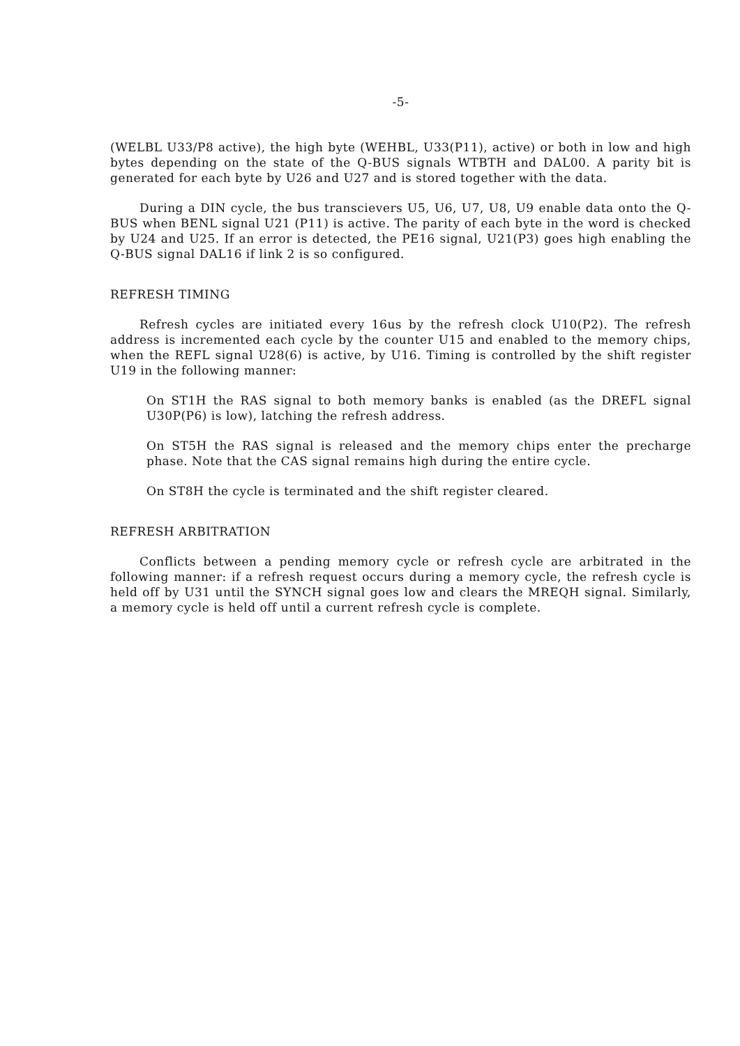-5-
(WELBL U33/P8 active), the high byte (WEHBL, U33(P11), active) or both in low and high bytes depending on the state of the Q-BUS signals WTBTH and DAL00. A parity bit is generated for each byte by U26 and U27 and is stored together with the data.
During a DIN cycle, the bus transcievers U5, U6, U7, U8, U9 enable data onto the Q-BUS when BENL signal U21 (P11) is active. The parity of each byte in the word is checked by U24 and U25. If an error is detected, the PE16 signal, U21(P3) goes high enabling the Q-BUS signal DAL16 if link 2 is so configured.
REFRESH TIMING
Refresh cycles are initiated every 16us by the refresh clock U10(P2). The refresh address is incremented each cycle by the counter U15 and enabled to the memory chips, when the REFL signal U28(6) is active, by U16. Timing is controlled by the shift register U19 in the following manner:
On ST1H the RAS signal to both memory banks is enabled (as the DREFL signal U30P(P6) is low), latching the refresh address.
On ST5H the RAS signal is released and the memory chips enter the precharge phase. Note that the CAS signal remains high during the entire cycle.
On ST8H the cycle is terminated and the shift register cleared.
REFRESH ARBITRATION
Conflicts between a pending memory cycle or refresh cycle are arbitrated in the following manner: if a refresh request occurs during a memory cycle, the refresh cycle is held off by U31 until the SYNCH signal goes low and clears the MREQH signal. Similarly, a memory cycle is held off until a current refresh cycle is complete.